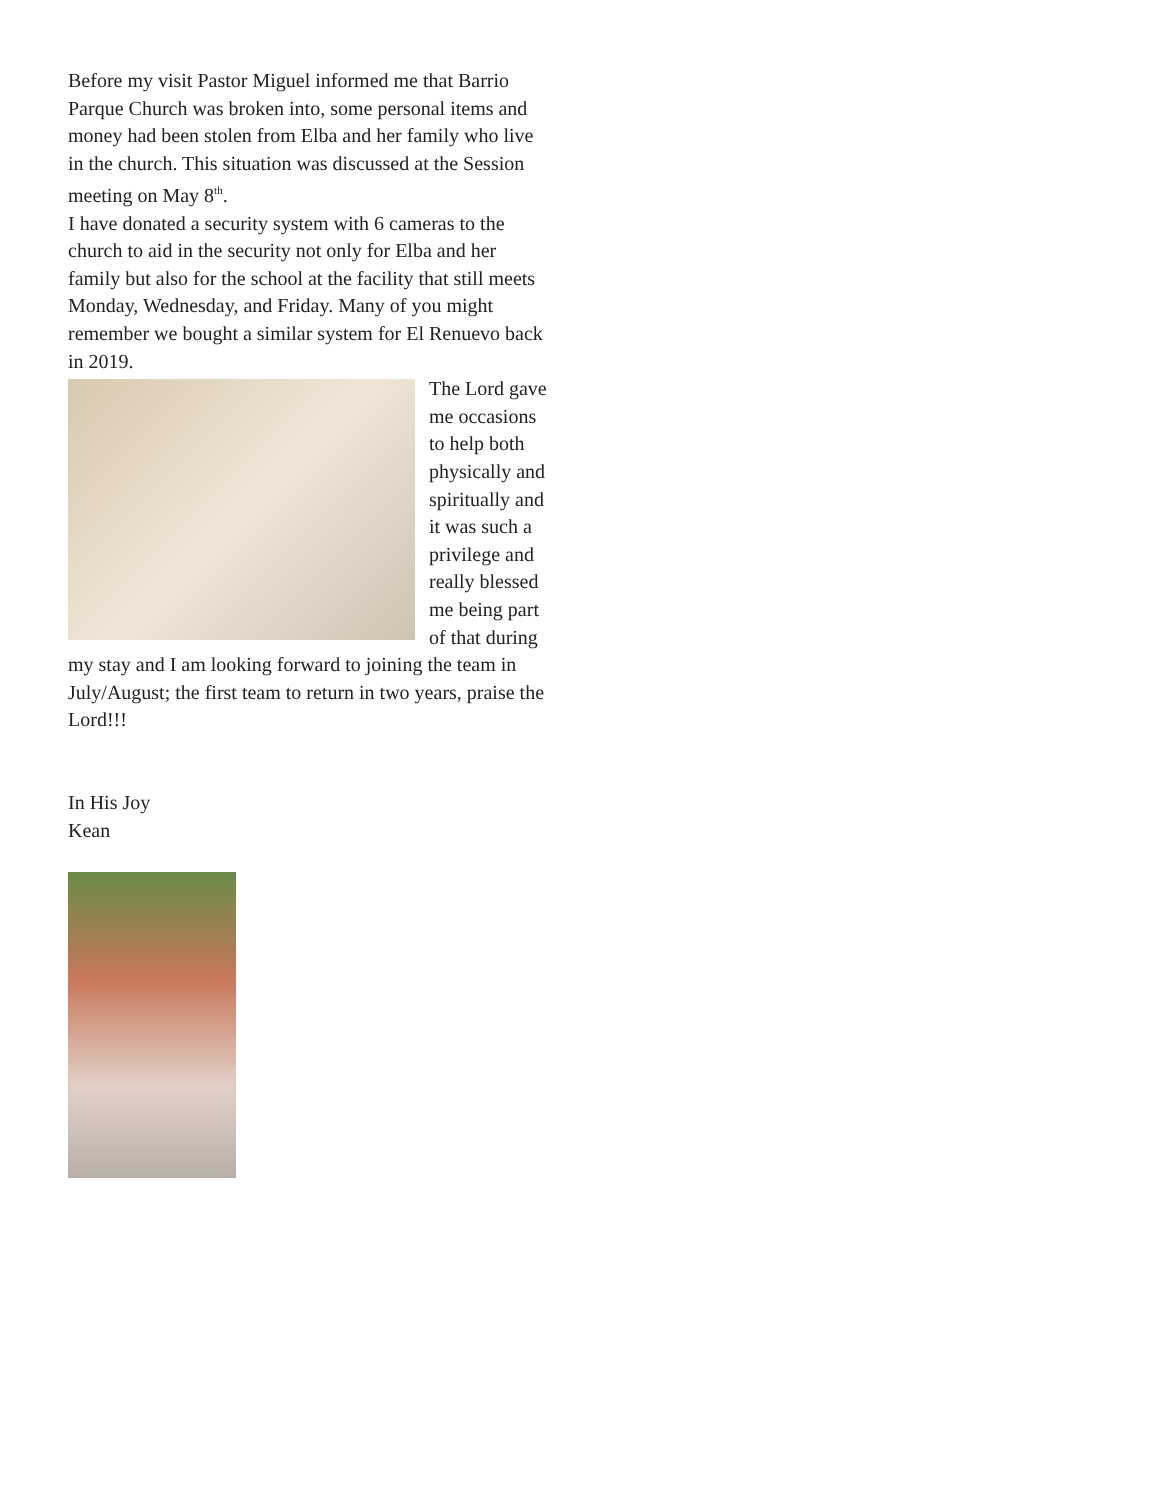Before my visit Pastor Miguel informed me that Barrio Parque Church was broken into, some personal items and money had been stolen from Elba and her family who live in the church. This situation was discussed at the Session meeting on May 8<sup>th</sup>.
I have donated a security system with 6 cameras to the church to aid in the security not only for Elba and her family but also for the school at the facility that still meets Monday, Wednesday, and Friday. Many of you might remember we bought a similar system for El Renuevo back in 2019.
The Lord gave me occasions to help both physically and spiritually and it was such a privilege and really blessed me being part of that during my stay and I am looking forward to joining the team in July/August; the first team to return in two years, praise the Lord!!!
In His Joy
Kean